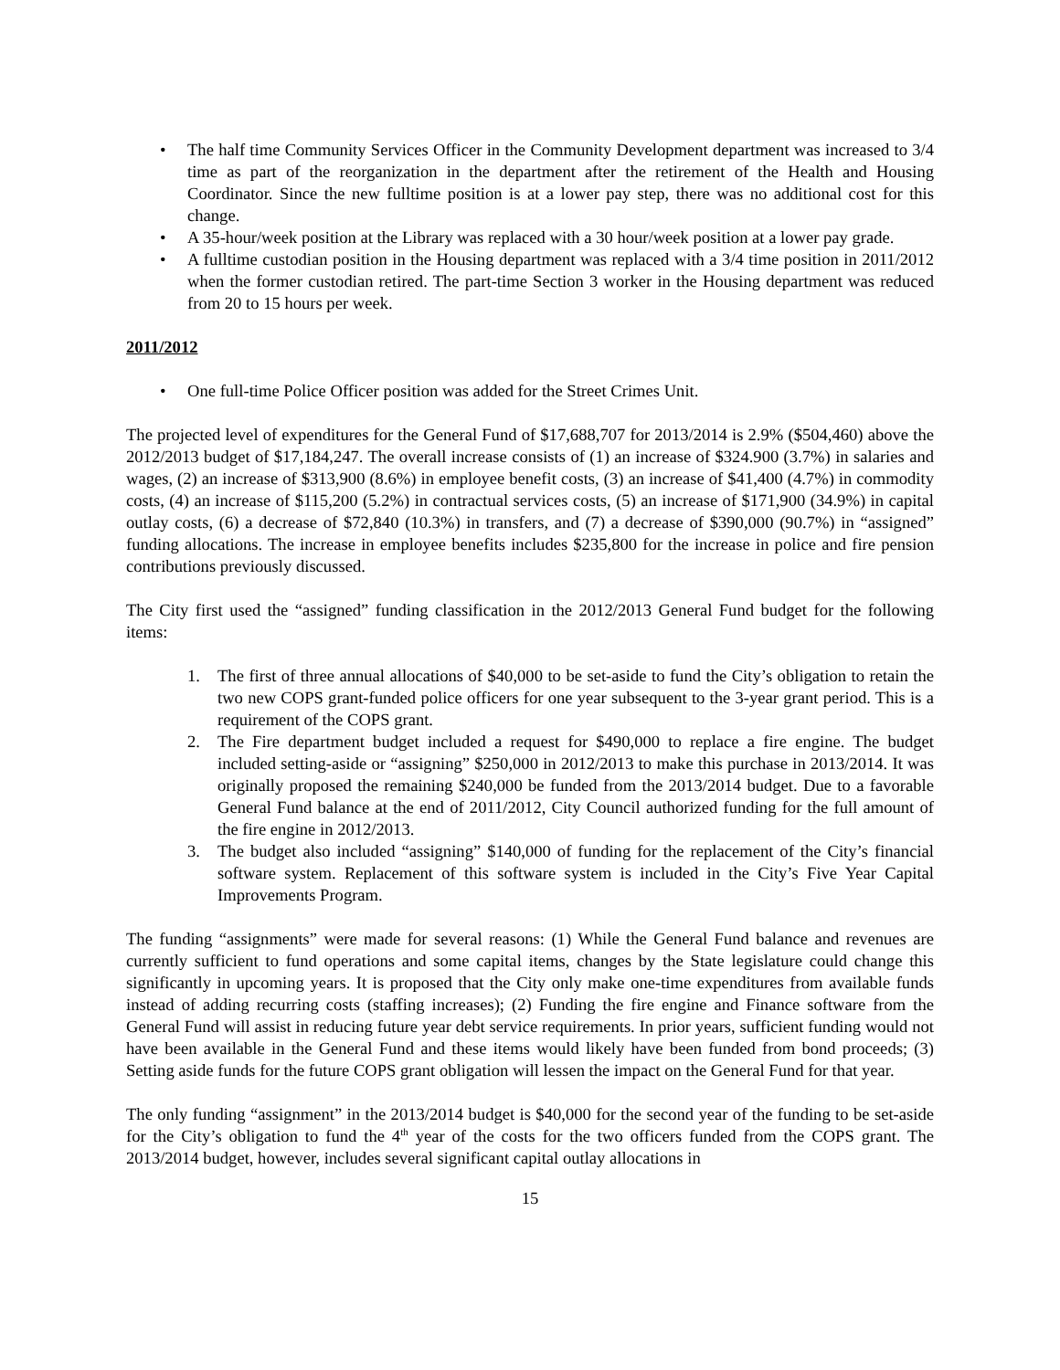• The half time Community Services Officer in the Community Development department was increased to 3/4 time as part of the reorganization in the department after the retirement of the Health and Housing Coordinator. Since the new fulltime position is at a lower pay step, there was no additional cost for this change.
• A 35-hour/week position at the Library was replaced with a 30 hour/week position at a lower pay grade.
• A fulltime custodian position in the Housing department was replaced with a 3/4 time position in 2011/2012 when the former custodian retired. The part-time Section 3 worker in the Housing department was reduced from 20 to 15 hours per week.
2011/2012
• One full-time Police Officer position was added for the Street Crimes Unit.
The projected level of expenditures for the General Fund of $17,688,707 for 2013/2014 is 2.9% ($504,460) above the 2012/2013 budget of $17,184,247. The overall increase consists of (1) an increase of $324.900 (3.7%) in salaries and wages, (2) an increase of $313,900 (8.6%) in employee benefit costs, (3) an increase of $41,400 (4.7%) in commodity costs, (4) an increase of $115,200 (5.2%) in contractual services costs, (5) an increase of $171,900 (34.9%) in capital outlay costs, (6) a decrease of $72,840 (10.3%) in transfers, and (7) a decrease of $390,000 (90.7%) in “assigned” funding allocations. The increase in employee benefits includes $235,800 for the increase in police and fire pension contributions previously discussed.
The City first used the “assigned” funding classification in the 2012/2013 General Fund budget for the following items:
1. The first of three annual allocations of $40,000 to be set-aside to fund the City’s obligation to retain the two new COPS grant-funded police officers for one year subsequent to the 3-year grant period. This is a requirement of the COPS grant.
2. The Fire department budget included a request for $490,000 to replace a fire engine. The budget included setting-aside or “assigning” $250,000 in 2012/2013 to make this purchase in 2013/2014. It was originally proposed the remaining $240,000 be funded from the 2013/2014 budget. Due to a favorable General Fund balance at the end of 2011/2012, City Council authorized funding for the full amount of the fire engine in 2012/2013.
3. The budget also included “assigning” $140,000 of funding for the replacement of the City’s financial software system. Replacement of this software system is included in the City’s Five Year Capital Improvements Program.
The funding “assignments” were made for several reasons: (1) While the General Fund balance and revenues are currently sufficient to fund operations and some capital items, changes by the State legislature could change this significantly in upcoming years. It is proposed that the City only make one-time expenditures from available funds instead of adding recurring costs (staffing increases); (2) Funding the fire engine and Finance software from the General Fund will assist in reducing future year debt service requirements. In prior years, sufficient funding would not have been available in the General Fund and these items would likely have been funded from bond proceeds; (3) Setting aside funds for the future COPS grant obligation will lessen the impact on the General Fund for that year.
The only funding “assignment” in the 2013/2014 budget is $40,000 for the second year of the funding to be set-aside for the City’s obligation to fund the 4<sup>th</sup> year of the costs for the two officers funded from the COPS grant. The 2013/2014 budget, however, includes several significant capital outlay allocations in
15